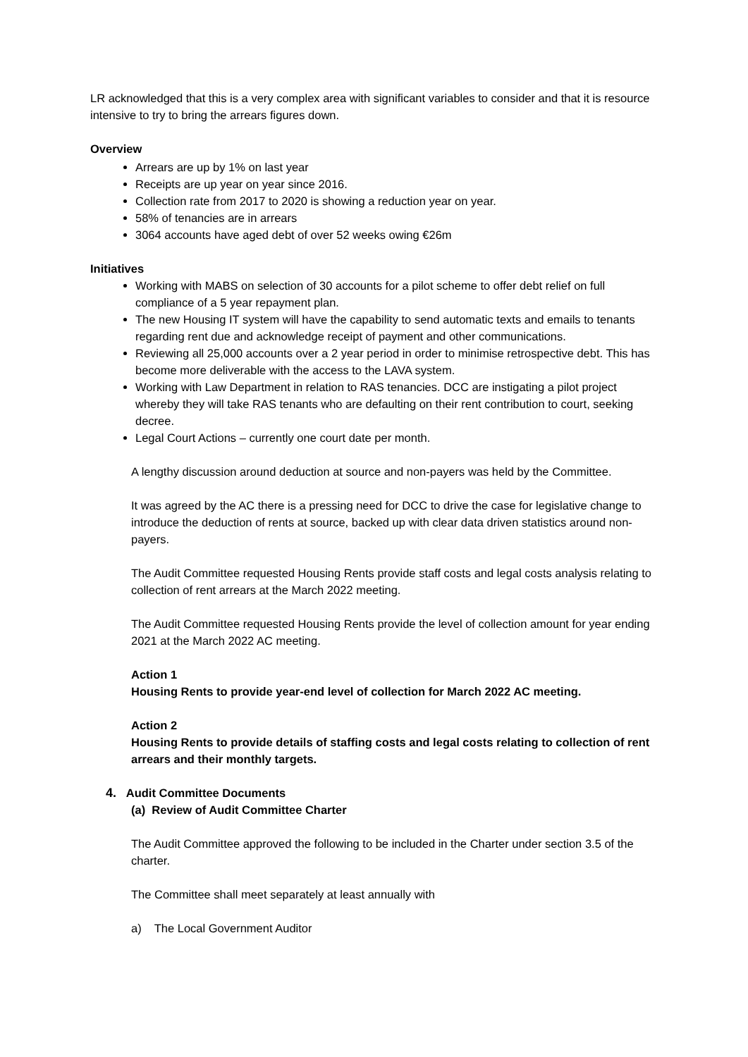LR acknowledged that this is a very complex area with significant variables to consider and that it is resource intensive to try to bring the arrears figures down.
Overview
Arrears are up by 1% on last year
Receipts are up year on year since 2016.
Collection rate from 2017 to 2020 is showing a reduction year on year.
58% of tenancies are in arrears
3064 accounts have aged debt of over 52 weeks owing €26m
Initiatives
Working with MABS on selection of 30 accounts for a pilot scheme to offer debt relief on full compliance of a 5 year repayment plan.
The new Housing IT system will have the capability to send automatic texts and emails to tenants regarding rent due and acknowledge receipt of payment and other communications.
Reviewing all 25,000 accounts over a 2 year period in order to minimise retrospective debt. This has become more deliverable with the access to the LAVA system.
Working with Law Department in relation to RAS tenancies. DCC are instigating a pilot project whereby they will take RAS tenants who are defaulting on their rent contribution to court, seeking decree.
Legal Court Actions – currently one court date per month.
A lengthy discussion around deduction at source and non-payers was held by the Committee.
It was agreed by the AC there is a pressing need for DCC to drive the case for legislative change to introduce the deduction of rents at source, backed up with clear data driven statistics around non-payers.
The Audit Committee requested Housing Rents provide staff costs and legal costs analysis relating to collection of rent arrears at the March 2022 meeting.
The Audit Committee requested Housing Rents provide the level of collection amount for year ending 2021 at the March 2022 AC meeting.
Action 1
Housing Rents to provide year-end level of collection for March 2022 AC meeting.
Action 2
Housing Rents to provide details of staffing costs and legal costs relating to collection of rent arrears and their monthly targets.
4. Audit Committee Documents
(a) Review of Audit Committee Charter
The Audit Committee approved the following to be included in the Charter under section 3.5 of the charter.
The Committee shall meet separately at least annually with
a) The Local Government Auditor